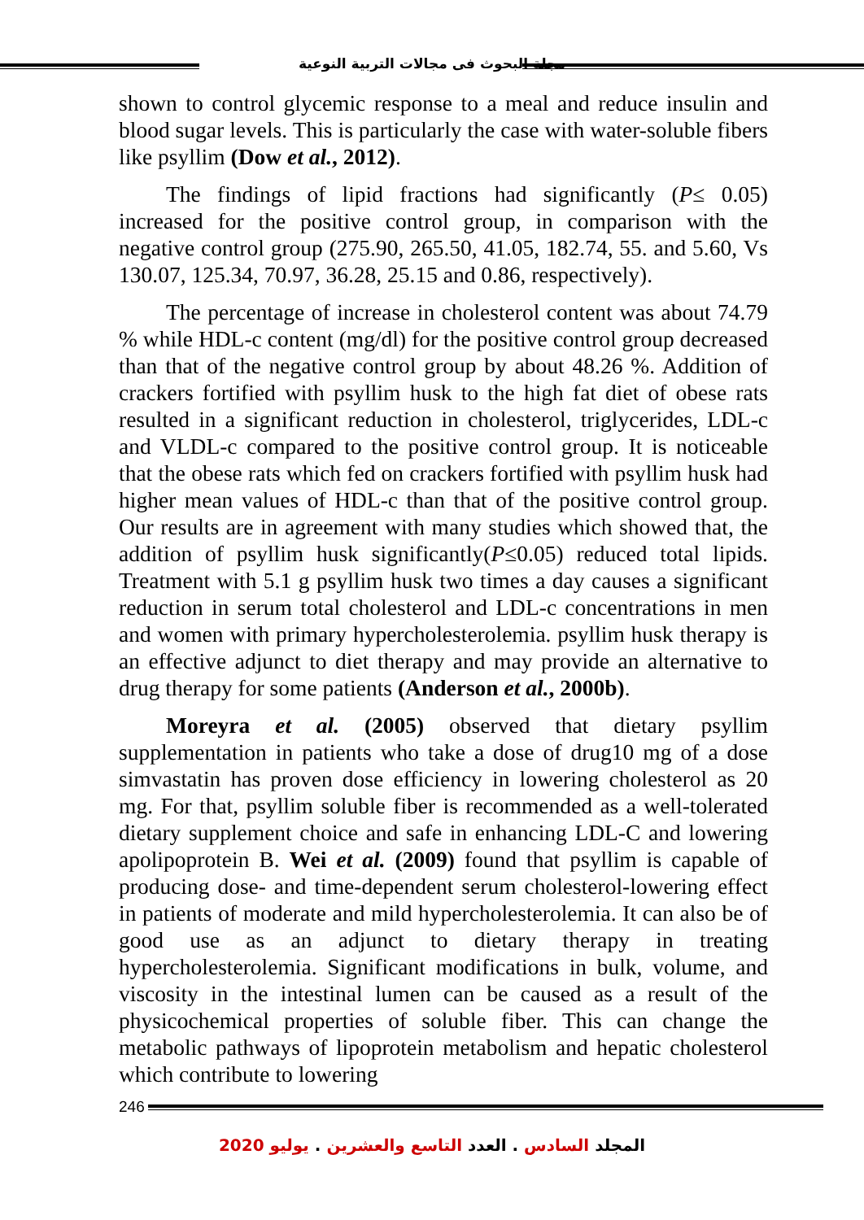مجلة البحوث فى مجالات التربية النوعية
shown to control glycemic response to a meal and reduce insulin and blood sugar levels. This is particularly the case with water-soluble fibers like psyllim (Dow et al., 2012).
The findings of lipid fractions had significantly (P≤ 0.05) increased for the positive control group, in comparison with the negative control group (275.90, 265.50, 41.05, 182.74, 55. and 5.60, Vs 130.07, 125.34, 70.97, 36.28, 25.15 and 0.86, respectively).
The percentage of increase in cholesterol content was about 74.79 % while HDL-c content (mg/dl) for the positive control group decreased than that of the negative control group by about 48.26 %. Addition of crackers fortified with psyllim husk to the high fat diet of obese rats resulted in a significant reduction in cholesterol, triglycerides, LDL-c and VLDL-c compared to the positive control group. It is noticeable that the obese rats which fed on crackers fortified with psyllim husk had higher mean values of HDL-c than that of the positive control group. Our results are in agreement with many studies which showed that, the addition of psyllim husk significantly(P≤0.05) reduced total lipids. Treatment with 5.1 g psyllim husk two times a day causes a significant reduction in serum total cholesterol and LDL-c concentrations in men and women with primary hypercholesterolemia. psyllim husk therapy is an effective adjunct to diet therapy and may provide an alternative to drug therapy for some patients (Anderson et al., 2000b).
Moreyra et al. (2005) observed that dietary psyllim supplementation in patients who take a dose of drug10 mg of a dose simvastatin has proven dose efficiency in lowering cholesterol as 20 mg. For that, psyllim soluble fiber is recommended as a well-tolerated dietary supplement choice and safe in enhancing LDL-C and lowering apolipoprotein B. Wei et al. (2009) found that psyllim is capable of producing dose- and time-dependent serum cholesterol-lowering effect in patients of moderate and mild hypercholesterolemia. It can also be of good use as an adjunct to dietary therapy in treating hypercholesterolemia. Significant modifications in bulk, volume, and viscosity in the intestinal lumen can be caused as a result of the physicochemical properties of soluble fiber. This can change the metabolic pathways of lipoprotein metabolism and hepatic cholesterol which contribute to lowering
246
المجلد السادس . العدد التاسع والعشرين . يوليو 2020